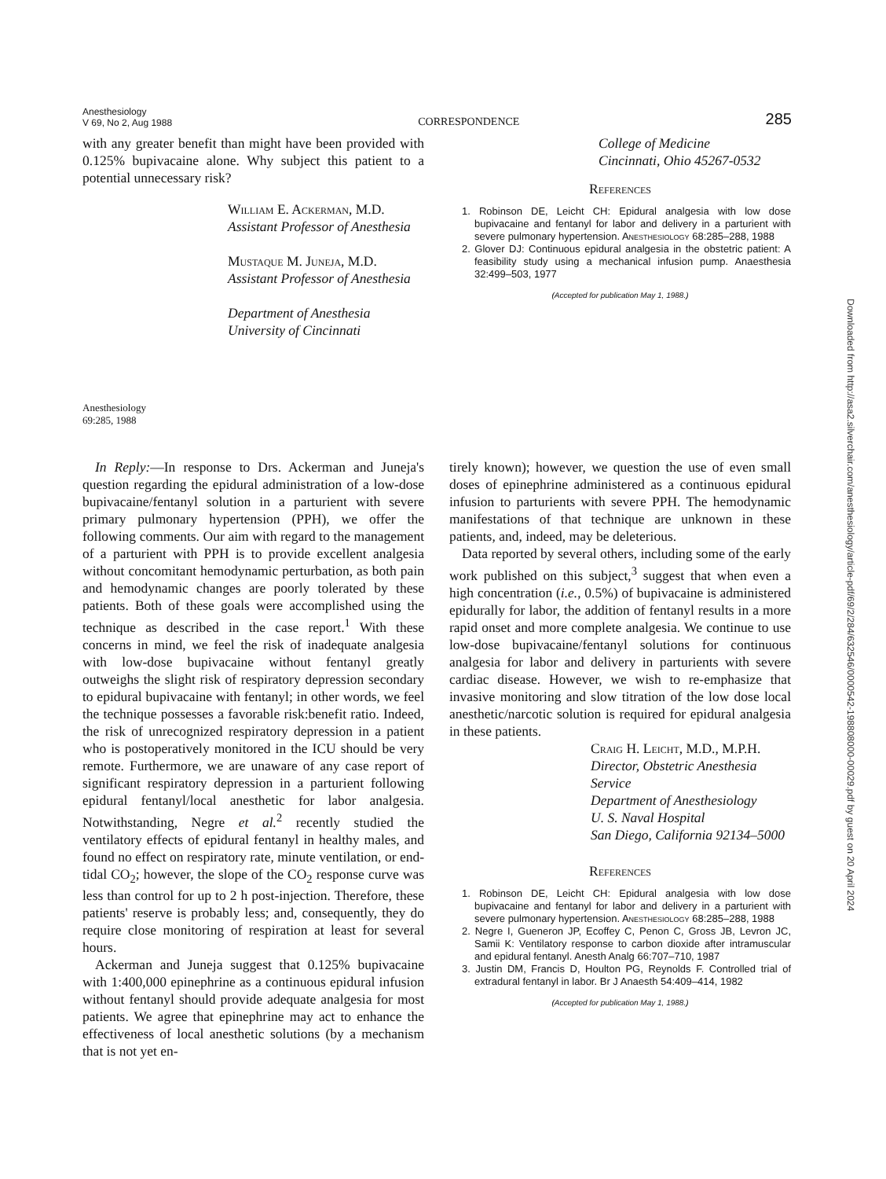Anesthesiology
V 69, No 2, Aug 1988
CORRESPONDENCE
285
with any greater benefit than might have been provided with 0.125% bupivacaine alone. Why subject this patient to a potential unnecessary risk?
William E. Ackerman, M.D.
Assistant Professor of Anesthesia
Mustaque M. Juneja, M.D.
Assistant Professor of Anesthesia
Department of Anesthesia
University of Cincinnati
College of Medicine
Cincinnati, Ohio 45267-0532
References
1. Robinson DE, Leicht CH: Epidural analgesia with low dose bupivacaine and fentanyl for labor and delivery in a parturient with severe pulmonary hypertension. Anesthesiology 68:285–288, 1988
2. Glover DJ: Continuous epidural analgesia in the obstetric patient: A feasibility study using a mechanical infusion pump. Anaesthesia 32:499–503, 1977
(Accepted for publication May 1, 1988.)
Anesthesiology
69:285, 1988
In Reply:—In response to Drs. Ackerman and Juneja's question regarding the epidural administration of a low-dose bupivacaine/fentanyl solution in a parturient with severe primary pulmonary hypertension (PPH), we offer the following comments. Our aim with regard to the management of a parturient with PPH is to provide excellent analgesia without concomitant hemodynamic perturbation, as both pain and hemodynamic changes are poorly tolerated by these patients. Both of these goals were accomplished using the technique as described in the case report.<sup>1</sup> With these concerns in mind, we feel the risk of inadequate analgesia with low-dose bupivacaine without fentanyl greatly outweighs the slight risk of respiratory depression secondary to epidural bupivacaine with fentanyl; in other words, we feel the technique possesses a favorable risk:benefit ratio. Indeed, the risk of unrecognized respiratory depression in a patient who is postoperatively monitored in the ICU should be very remote. Furthermore, we are unaware of any case report of significant respiratory depression in a parturient following epidural fentanyl/local anesthetic for labor analgesia. Notwithstanding, Negre et al.<sup>2</sup> recently studied the ventilatory effects of epidural fentanyl in healthy males, and found no effect on respiratory rate, minute ventilation, or end-tidal CO<sub>2</sub>; however, the slope of the CO<sub>2</sub> response curve was less than control for up to 2 h post-injection. Therefore, these patients' reserve is probably less; and, consequently, they do require close monitoring of respiration at least for several hours.
Ackerman and Juneja suggest that 0.125% bupivacaine with 1:400,000 epinephrine as a continuous epidural infusion without fentanyl should provide adequate analgesia for most patients. We agree that epinephrine may act to enhance the effectiveness of local anesthetic solutions (by a mechanism that is not yet en-
tirely known); however, we question the use of even small doses of epinephrine administered as a continuous epidural infusion to parturients with severe PPH. The hemodynamic manifestations of that technique are unknown in these patients, and, indeed, may be deleterious.
Data reported by several others, including some of the early work published on this subject,<sup>3</sup> suggest that when even a high concentration (i.e., 0.5%) of bupivacaine is administered epidurally for labor, the addition of fentanyl results in a more rapid onset and more complete analgesia. We continue to use low-dose bupivacaine/fentanyl solutions for continuous analgesia for labor and delivery in parturients with severe cardiac disease. However, we wish to re-emphasize that invasive monitoring and slow titration of the low dose local anesthetic/narcotic solution is required for epidural analgesia in these patients.
Craig H. Leicht, M.D., M.P.H.
Director, Obstetric Anesthesia Service
Department of Anesthesiology
U. S. Naval Hospital
San Diego, California 92134–5000
References
1. Robinson DE, Leicht CH: Epidural analgesia with low dose bupivacaine and fentanyl for labor and delivery in a parturient with severe pulmonary hypertension. Anesthesiology 68:285–288, 1988
2. Negre I, Gueneron JP, Ecoffey C, Penon C, Gross JB, Levron JC, Samii K: Ventilatory response to carbon dioxide after intramuscular and epidural fentanyl. Anesth Analg 66:707–710, 1987
3. Justin DM, Francis D, Houlton PG, Reynolds F. Controlled trial of extradural fentanyl in labor. Br J Anaesth 54:409–414, 1982
(Accepted for publication May 1, 1988.)
Downloaded from http://asa2.silverchair.com/anesthesiology/article-pdf/69/2/284/632546/0000542-198808000-00029.pdf by guest on 20 April 2024